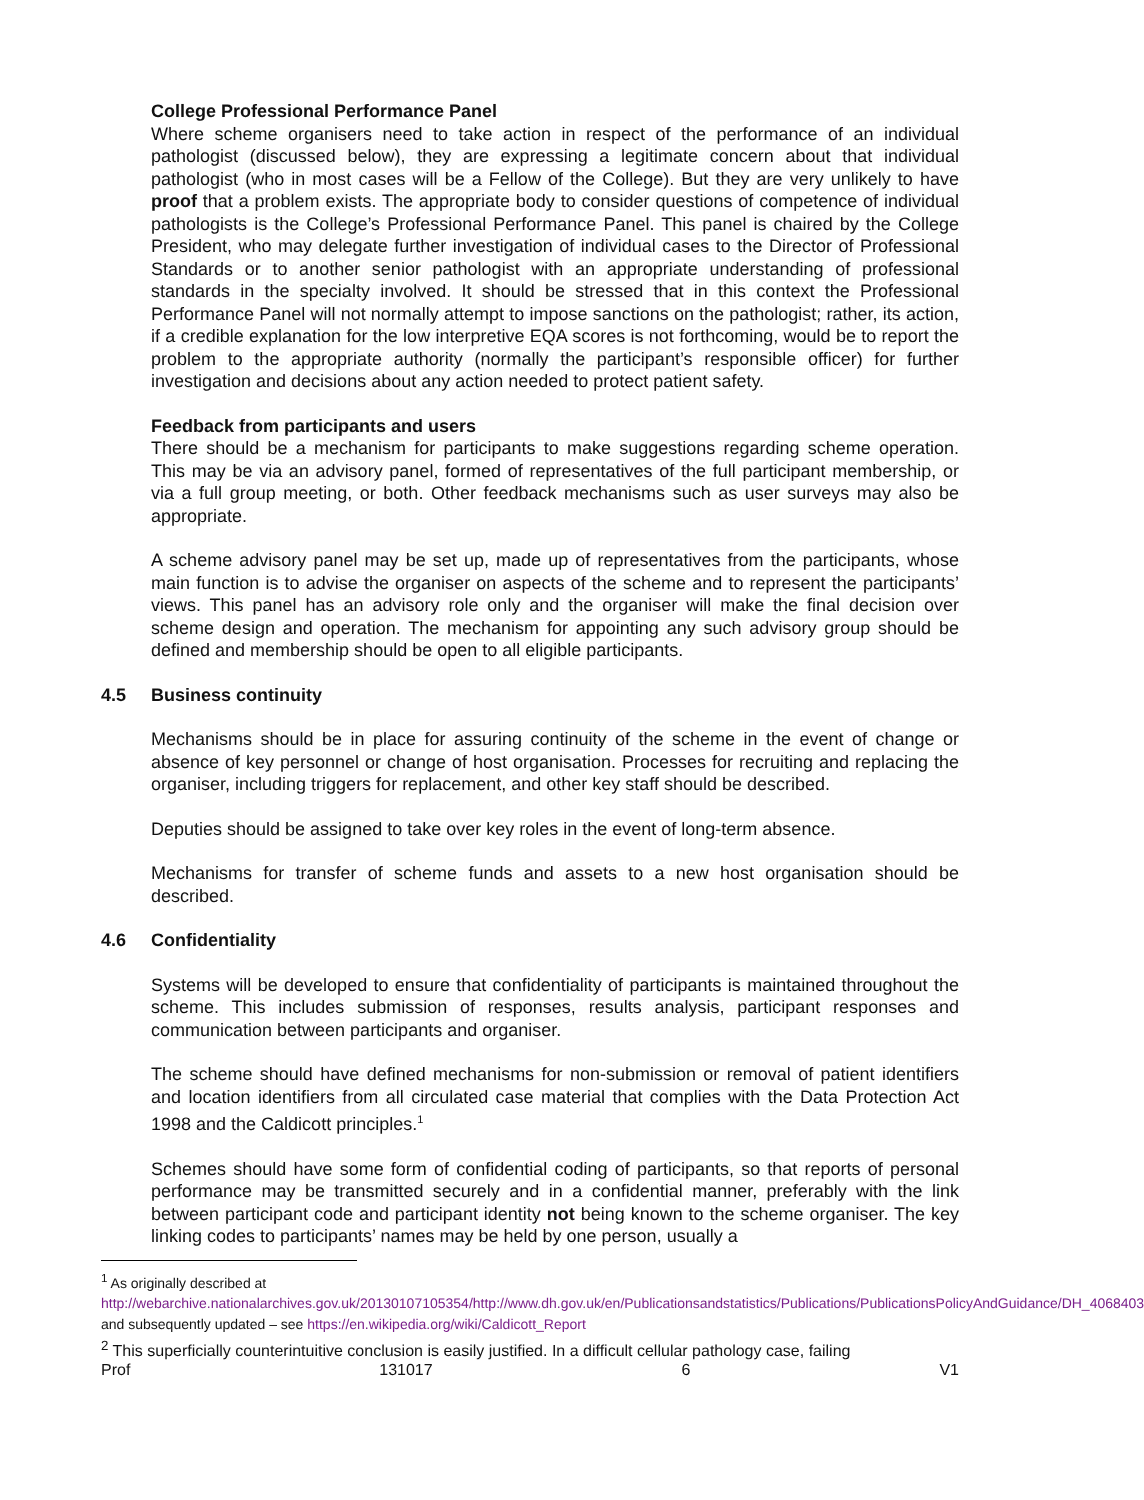College Professional Performance Panel
Where scheme organisers need to take action in respect of the performance of an individual pathologist (discussed below), they are expressing a legitimate concern about that individual pathologist (who in most cases will be a Fellow of the College). But they are very unlikely to have proof that a problem exists. The appropriate body to consider questions of competence of individual pathologists is the College’s Professional Performance Panel. This panel is chaired by the College President, who may delegate further investigation of individual cases to the Director of Professional Standards or to another senior pathologist with an appropriate understanding of professional standards in the specialty involved. It should be stressed that in this context the Professional Performance Panel will not normally attempt to impose sanctions on the pathologist; rather, its action, if a credible explanation for the low interpretive EQA scores is not forthcoming, would be to report the problem to the appropriate authority (normally the participant’s responsible officer) for further investigation and decisions about any action needed to protect patient safety.
Feedback from participants and users
There should be a mechanism for participants to make suggestions regarding scheme operation. This may be via an advisory panel, formed of representatives of the full participant membership, or via a full group meeting, or both. Other feedback mechanisms such as user surveys may also be appropriate.
A scheme advisory panel may be set up, made up of representatives from the participants, whose main function is to advise the organiser on aspects of the scheme and to represent the participants’ views. This panel has an advisory role only and the organiser will make the final decision over scheme design and operation. The mechanism for appointing any such advisory group should be defined and membership should be open to all eligible participants.
4.5 Business continuity
Mechanisms should be in place for assuring continuity of the scheme in the event of change or absence of key personnel or change of host organisation. Processes for recruiting and replacing the organiser, including triggers for replacement, and other key staff should be described.
Deputies should be assigned to take over key roles in the event of long-term absence.
Mechanisms for transfer of scheme funds and assets to a new host organisation should be described.
4.6 Confidentiality
Systems will be developed to ensure that confidentiality of participants is maintained throughout the scheme. This includes submission of responses, results analysis, participant responses and communication between participants and organiser.
The scheme should have defined mechanisms for non-submission or removal of patient identifiers and location identifiers from all circulated case material that complies with the Data Protection Act 1998 and the Caldicott principles.<sup>1</sup>
Schemes should have some form of confidential coding of participants, so that reports of personal performance may be transmitted securely and in a confidential manner, preferably with the link between participant code and participant identity not being known to the scheme organiser. The key linking codes to participants’ names may be held by one person, usually a
<sup>1</sup> As originally described at
http://webarchive.nationalarchives.gov.uk/20130107105354/http://www.dh.gov.uk/en/Publicationsandstatistics/Publications/PublicationsPolicyAndGuidance/DH_4068403 and subsequently updated – see https://en.wikipedia.org/wiki/Caldicott_Report
<sup>2</sup> This superficially counterintuitive conclusion is easily justified. In a difficult cellular pathology case, failing
Prof 131017 6 V1